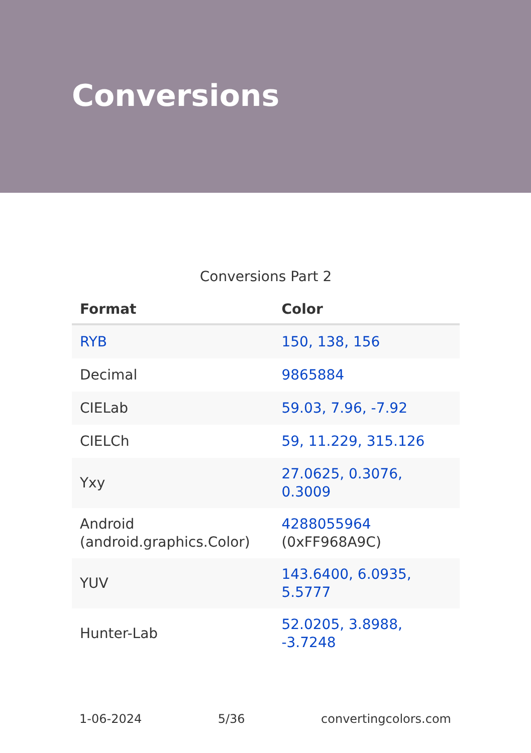Conversions
Conversions Part 2
| Format | Color |
| --- | --- |
| RYB | 150, 138, 156 |
| Decimal | 9865884 |
| CIELab | 59.03, 7.96, -7.92 |
| CIELCh | 59, 11.229, 315.126 |
| Yxy | 27.0625, 0.3076, 0.3009 |
| Android (android.graphics.Color) | 4288055964 (0xFF968A9C) |
| YUV | 143.6400, 6.0935, 5.5777 |
| Hunter-Lab | 52.0205, 3.8988, -3.7248 |
1-06-2024 5/36 convertingcolors.com